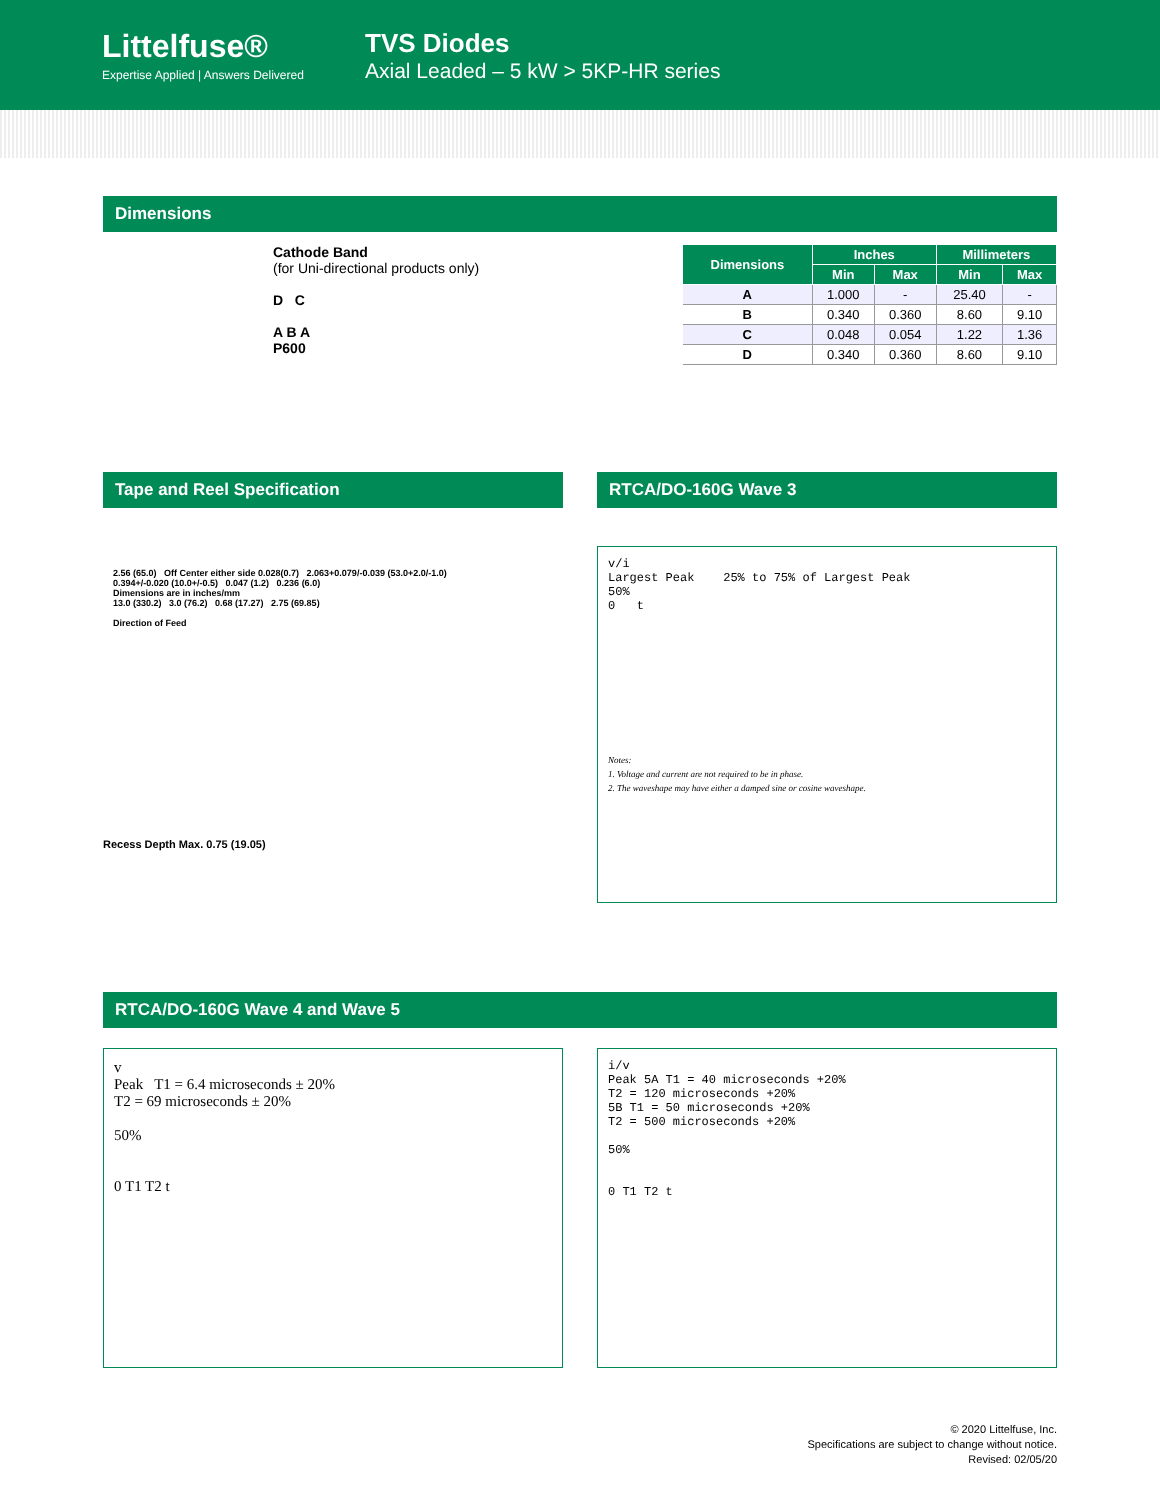Littelfuse®
Expertise Applied | Answers Delivered
TVS Diodes
Axial Leaded – 5 kW > 5KP-HR series
Dimensions
Cathode Band
(for Uni-directional products only)
D C
A B A
P600
| Dimensions | Inches | | Millimeters | |
| --- | --- | --- | --- | --- |
| | Min | Max | Min | Max |
| A | 1.000 | - | 25.40 | - |
| B | 0.340 | 0.360 | 8.60 | 9.10 |
| C | 0.048 | 0.054 | 1.22 | 1.36 |
| D | 0.340 | 0.360 | 8.60 | 9.10 |
Tape and Reel Specification
2.56 (65.0) Off Center either side 0.028(0.7) 2.063+0.079/-0.039 (53.0+2.0/-1.0)
0.394+/-0.020 (10.0+/-0.5) 0.047 (1.2) 0.236 (6.0)
Dimensions are in inches/mm
13.0 (330.2) 3.0 (76.2) 0.68 (17.27) 2.75 (69.85)
Direction of Feed
Recess Depth Max. 0.75 (19.05)
RTCA/DO-160G Wave 3
v/i
Largest Peak 25% to 75% of Largest Peak
50%
0 t
Notes:
1. Voltage and current are not required to be in phase.
2. The waveshape may have either a damped sine or cosine waveshape.
RTCA/DO-160G Wave 4 and Wave 5
v
Peak T1 = 6.4 microseconds ± 20%
T2 = 69 microseconds ± 20%
50%
0 T1 T2 t
i/v
Peak 5A T1 = 40 microseconds +20%
T2 = 120 microseconds +20%
5B T1 = 50 microseconds +20%
T2 = 500 microseconds +20%
50%
0 T1 T2 t
© 2020 Littelfuse, Inc.
Specifications are subject to change without notice.
Revised: 02/05/20